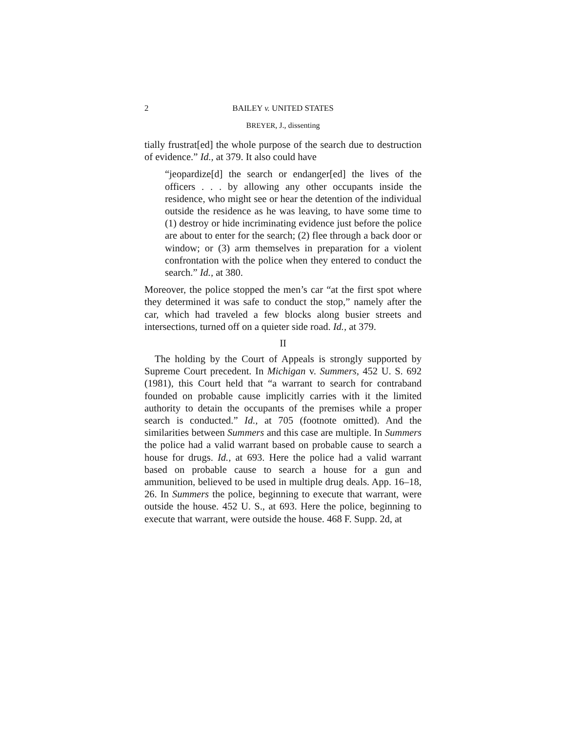2 BAILEY v. UNITED STATES
BREYER, J., dissenting
tially frustrat[ed] the whole purpose of the search due to destruction of evidence.” Id., at 379. It also could have
“jeopardize[d] the search or endanger[ed] the lives of the officers . . . by allowing any other occupants inside the residence, who might see or hear the detention of the individual outside the residence as he was leaving, to have some time to (1) destroy or hide incriminating evidence just before the police are about to enter for the search; (2) flee through a back door or window; or (3) arm themselves in preparation for a violent confrontation with the police when they entered to conduct the search.” Id., at 380.
Moreover, the police stopped the men’s car “at the first spot where they determined it was safe to conduct the stop,” namely after the car, which had traveled a few blocks along busier streets and intersections, turned off on a quieter side road. Id., at 379.
II
The holding by the Court of Appeals is strongly supported by Supreme Court precedent. In Michigan v. Summers, 452 U. S. 692 (1981), this Court held that “a warrant to search for contraband founded on probable cause implicitly carries with it the limited authority to detain the occupants of the premises while a proper search is conducted.” Id., at 705 (footnote omitted). And the similarities between Summers and this case are multiple. In Summers the police had a valid warrant based on probable cause to search a house for drugs. Id., at 693. Here the police had a valid warrant based on probable cause to search a house for a gun and ammunition, believed to be used in multiple drug deals. App. 16–18, 26. In Summers the police, beginning to execute that warrant, were outside the house. 452 U. S., at 693. Here the police, beginning to execute that warrant, were outside the house. 468 F. Supp. 2d, at